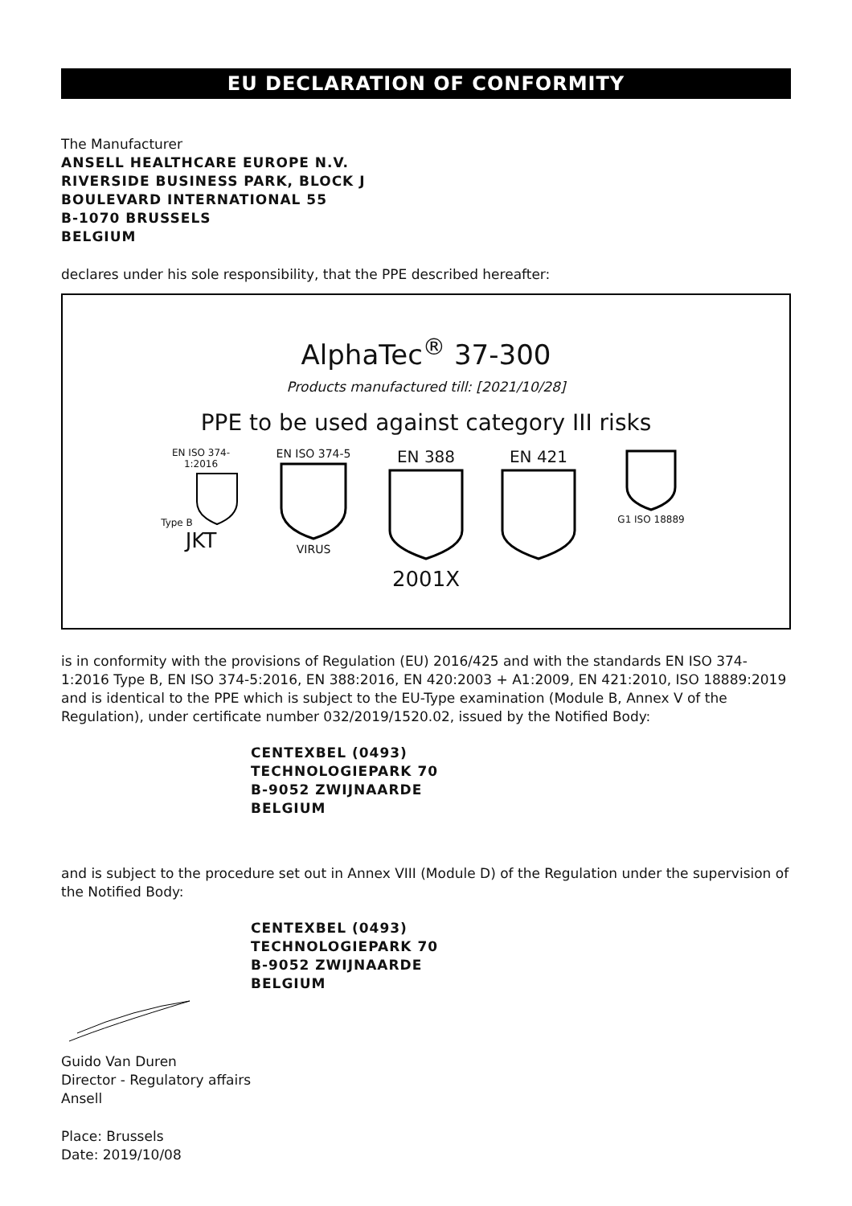EU DECLARATION OF CONFORMITY
The Manufacturer
ANSELL HEALTHCARE EUROPE N.V.
RIVERSIDE BUSINESS PARK, BLOCK J
BOULEVARD INTERNATIONAL 55
B-1070 BRUSSELS
BELGIUM
declares under his sole responsibility, that the PPE described hereafter:
AlphaTec<sup>®</sup> 37-300
Products manufactured till: [2021/10/28]
PPE to be used against category III risks
EN ISO 374-1:2016
Type B
JKT
EN ISO 374-5
VIRUS
EN 388
2001X
EN 421
G1 ISO 18889
is in conformity with the provisions of Regulation (EU) 2016/425 and with the standards EN ISO 374-1:2016 Type B, EN ISO 374-5:2016, EN 388:2016, EN 420:2003 + A1:2009, EN 421:2010, ISO 18889:2019 and is identical to the PPE which is subject to the EU-Type examination (Module B, Annex V of the Regulation), under certificate number 032/2019/1520.02, issued by the Notified Body:
CENTEXBEL (0493)
TECHNOLOGIEPARK 70
B-9052 ZWIJNAARDE
BELGIUM
and is subject to the procedure set out in Annex VIII (Module D) of the Regulation under the supervision of the Notified Body:
CENTEXBEL (0493)
TECHNOLOGIEPARK 70
B-9052 ZWIJNAARDE
BELGIUM
Guido Van Duren
Director - Regulatory affairs
Ansell
Place: Brussels
Date: 2019/10/08